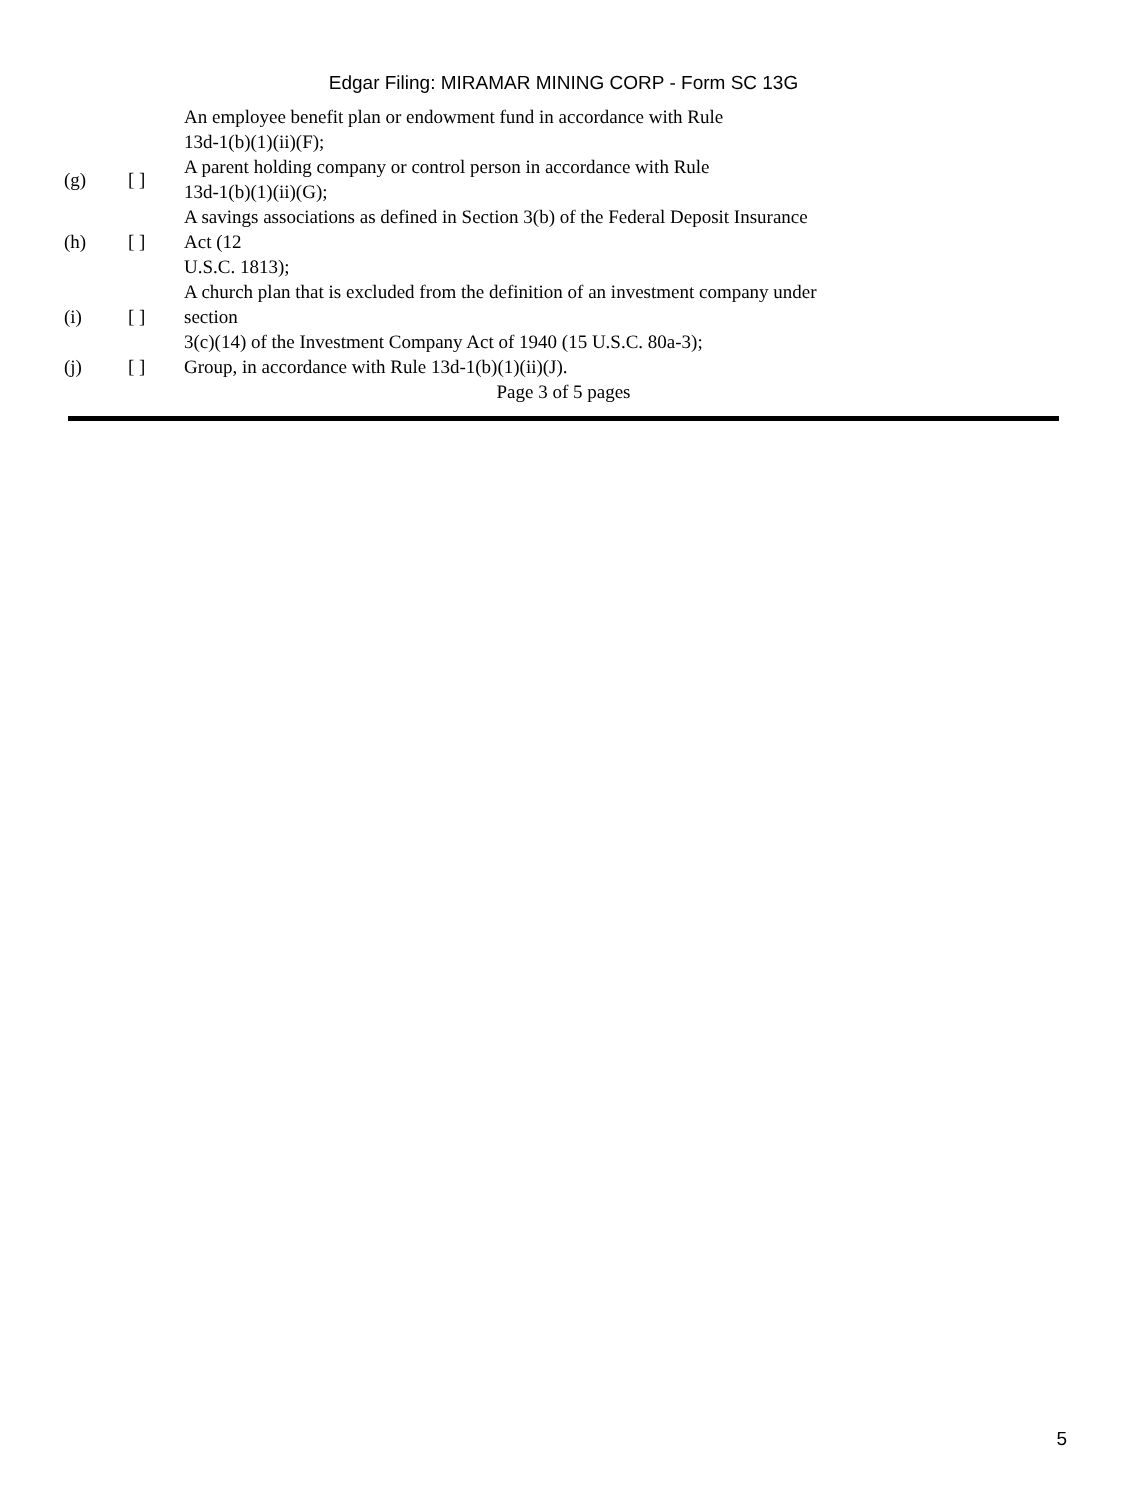Edgar Filing: MIRAMAR MINING CORP - Form SC 13G
| | | An employee benefit plan or endowment fund in accordance with Rule 13d-1(b)(1)(ii)(F); |
| (g) | [ ] | A parent holding company or control person in accordance with Rule 13d-1(b)(1)(ii)(G); |
| (h) | [ ] | A savings associations as defined in Section 3(b) of the Federal Deposit Insurance Act (12 U.S.C. 1813); |
| (i) | [ ] | A church plan that is excluded from the definition of an investment company under section 3(c)(14) of the Investment Company Act of 1940 (15 U.S.C. 80a-3); |
| (j) | [ ] | Group, in accordance with Rule 13d-1(b)(1)(ii)(J). |
Page 3 of 5 pages
5